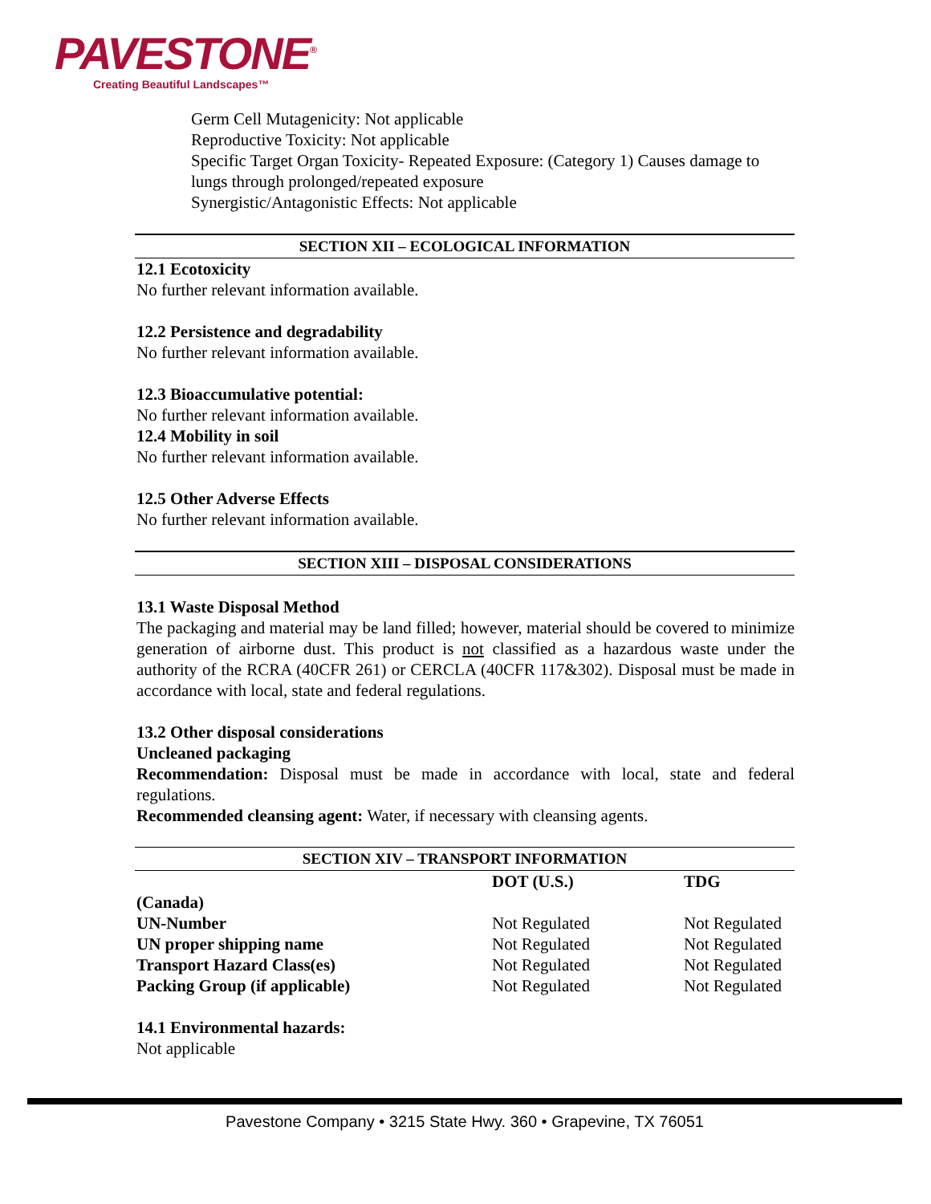PAVESTONE<sup>®</sup>
Creating Beautiful Landscapes™
Germ Cell Mutagenicity: Not applicable
Reproductive Toxicity: Not applicable
Specific Target Organ Toxicity- Repeated Exposure: (Category 1) Causes damage to lungs through prolonged/repeated exposure
Synergistic/Antagonistic Effects: Not applicable
SECTION XII – ECOLOGICAL INFORMATION
12.1 Ecotoxicity
No further relevant information available.
12.2 Persistence and degradability
No further relevant information available.
12.3 Bioaccumulative potential:
No further relevant information available.
12.4 Mobility in soil
No further relevant information available.
12.5 Other Adverse Effects
No further relevant information available.
SECTION XIII – DISPOSAL CONSIDERATIONS
13.1 Waste Disposal Method
The packaging and material may be land filled; however, material should be covered to minimize generation of airborne dust. This product is not classified as a hazardous waste under the authority of the RCRA (40CFR 261) or CERCLA (40CFR 117&302). Disposal must be made in accordance with local, state and federal regulations.
13.2 Other disposal considerations
Uncleaned packaging
Recommendation: Disposal must be made in accordance with local, state and federal regulations.
Recommended cleansing agent: Water, if necessary with cleansing agents.
SECTION XIV – TRANSPORT INFORMATION
| | DOT (U.S.) | TDG |
| --- | --- | --- |
| (Canada) | | |
| UN-Number | Not Regulated | Not Regulated |
| UN proper shipping name | Not Regulated | Not Regulated |
| Transport Hazard Class(es) | Not Regulated | Not Regulated |
| Packing Group (if applicable) | Not Regulated | Not Regulated |
14.1 Environmental hazards:
Not applicable
Pavestone Company • 3215 State Hwy. 360 • Grapevine, TX 76051